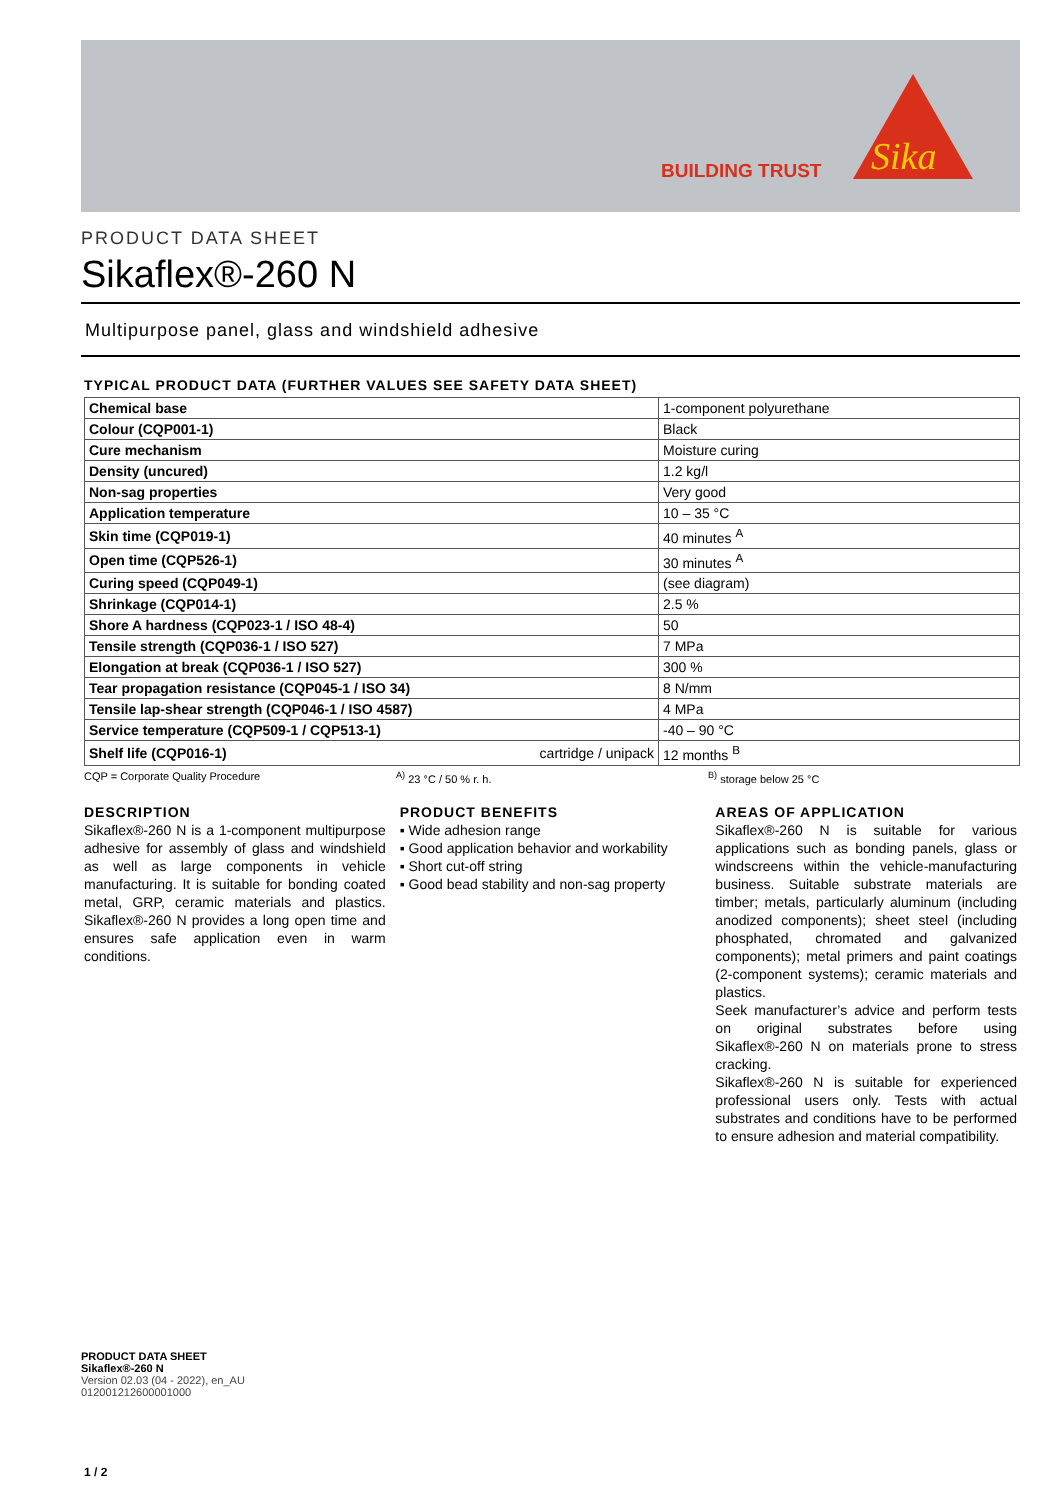BUILDING TRUST
Sika
PRODUCT DATA SHEET
Sikaflex®-260 N
Multipurpose panel, glass and windshield adhesive
TYPICAL PRODUCT DATA (FURTHER VALUES SEE SAFETY DATA SHEET)
| Chemical base | 1-component polyurethane |
| Colour (CQP001-1) | Black |
| Cure mechanism | Moisture curing |
| Density (uncured) | 1.2 kg/l |
| Non-sag properties | Very good |
| Application temperature | 10 – 35 °C |
| Skin time (CQP019-1) | 40 minutes <sup>A</sup> |
| Open time (CQP526-1) | 30 minutes <sup>A</sup> |
| Curing speed (CQP049-1) | (see diagram) |
| Shrinkage (CQP014-1) | 2.5 % |
| Shore A hardness (CQP023-1 / ISO 48-4) | 50 |
| Tensile strength (CQP036-1 / ISO 527) | 7 MPa |
| Elongation at break (CQP036-1 / ISO 527) | 300 % |
| Tear propagation resistance (CQP045-1 / ISO 34) | 8 N/mm |
| Tensile lap-shear strength (CQP046-1 / ISO 4587) | 4 MPa |
| Service temperature (CQP509-1 / CQP513-1) | -40 – 90 °C |
| Shelf life (CQP016-1) cartridge / unipack | 12 months <sup>B</sup> |
CQP = Corporate Quality Procedure <sup>A)</sup> 23 °C / 50 % r. h. <sup>B)</sup> storage below 25 °C
DESCRIPTION
Sikaflex®-260 N is a 1-component multipurpose adhesive for assembly of glass and windshield as well as large components in vehicle manufacturing. It is suitable for bonding coated metal, GRP, ceramic materials and plastics. Sikaflex®-260 N provides a long open time and ensures safe application even in warm conditions.
PRODUCT BENEFITS
▪ Wide adhesion range
▪ Good application behavior and workability
▪ Short cut-off string
▪ Good bead stability and non-sag property
AREAS OF APPLICATION
Sikaflex®-260 N is suitable for various applications such as bonding panels, glass or windscreens within the vehicle-manufacturing business. Suitable substrate materials are timber; metals, particularly aluminum (including anodized components); sheet steel (including phosphated, chromated and galvanized components); metal primers and paint coatings (2-component systems); ceramic materials and plastics.
Seek manufacturer’s advice and perform tests on original substrates before using Sikaflex®-260 N on materials prone to stress cracking.
Sikaflex®-260 N is suitable for experienced professional users only. Tests with actual substrates and conditions have to be performed to ensure adhesion and material compatibility.
PRODUCT DATA SHEET
Sikaflex®-260 N
Version 02.03 (04 - 2022), en_AU
012001212600001000
1 / 2